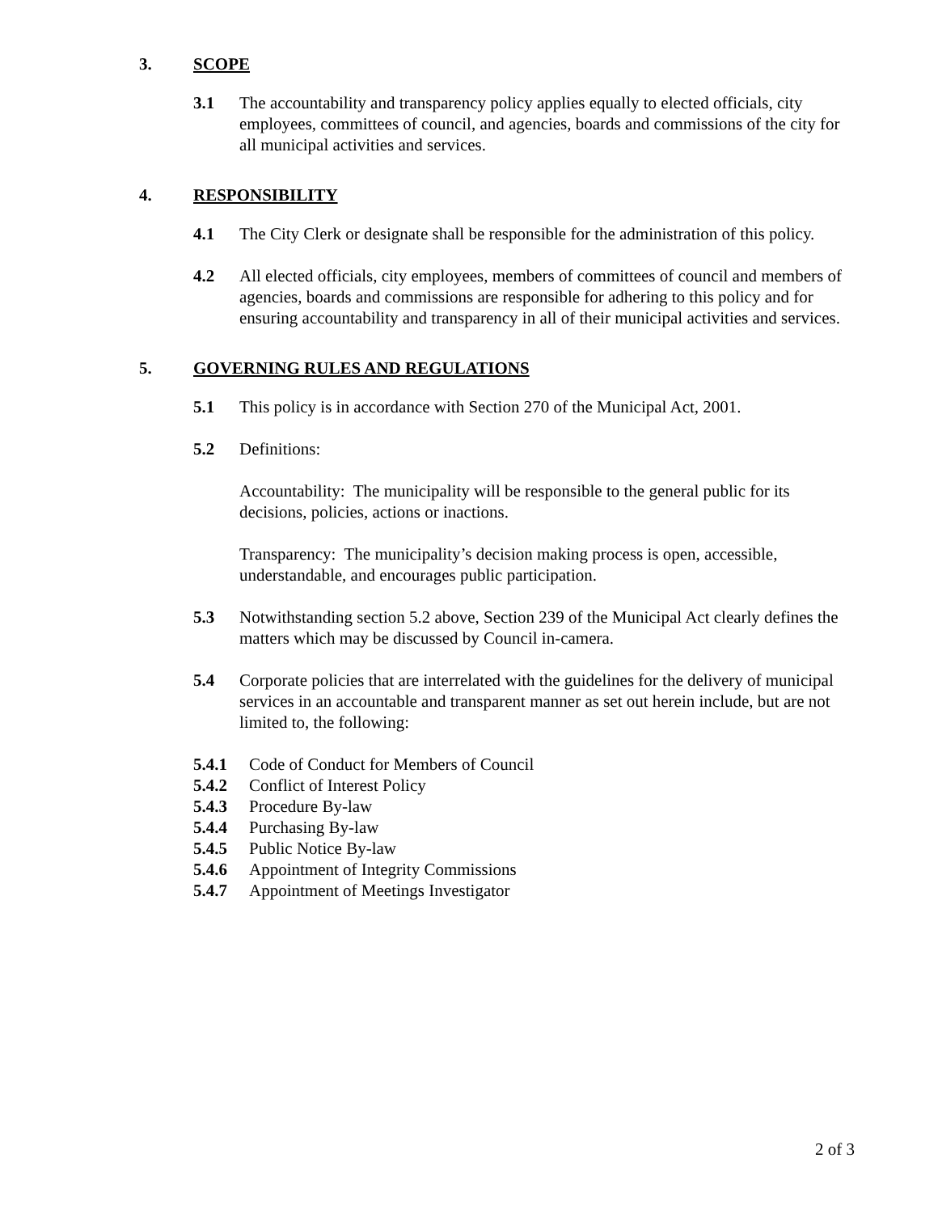3. SCOPE
3.1 The accountability and transparency policy applies equally to elected officials, city employees, committees of council, and agencies, boards and commissions of the city for all municipal activities and services.
4. RESPONSIBILITY
4.1 The City Clerk or designate shall be responsible for the administration of this policy.
4.2 All elected officials, city employees, members of committees of council and members of agencies, boards and commissions are responsible for adhering to this policy and for ensuring accountability and transparency in all of their municipal activities and services.
5. GOVERNING RULES AND REGULATIONS
5.1 This policy is in accordance with Section 270 of the Municipal Act, 2001.
5.2 Definitions:
Accountability: The municipality will be responsible to the general public for its decisions, policies, actions or inactions.
Transparency: The municipality’s decision making process is open, accessible, understandable, and encourages public participation.
5.3 Notwithstanding section 5.2 above, Section 239 of the Municipal Act clearly defines the matters which may be discussed by Council in-camera.
5.4 Corporate policies that are interrelated with the guidelines for the delivery of municipal services in an accountable and transparent manner as set out herein include, but are not limited to, the following:
5.4.1 Code of Conduct for Members of Council
5.4.2 Conflict of Interest Policy
5.4.3 Procedure By-law
5.4.4 Purchasing By-law
5.4.5 Public Notice By-law
5.4.6 Appointment of Integrity Commissions
5.4.7 Appointment of Meetings Investigator
2 of 3